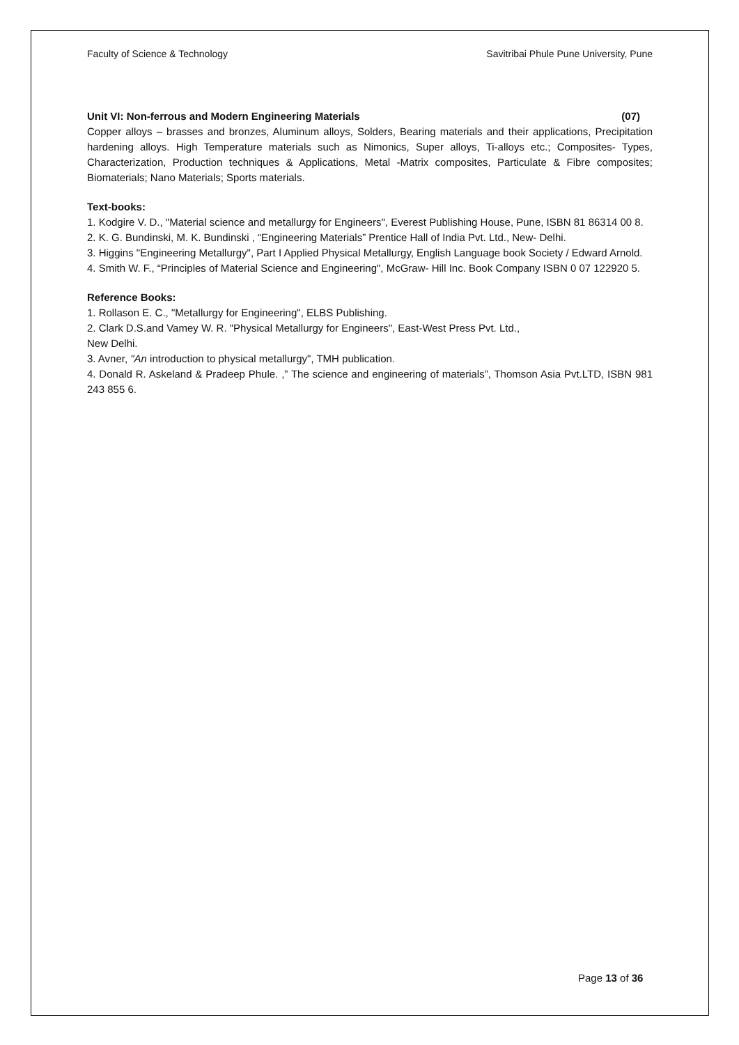Faculty of Science & Technology Savitribai Phule Pune University, Pune
Unit VI: Non-ferrous and Modern Engineering Materials (07)
Copper alloys – brasses and bronzes, Aluminum alloys, Solders, Bearing materials and their applications, Precipitation hardening alloys. High Temperature materials such as Nimonics, Super alloys, Ti-alloys etc.; Composites- Types, Characterization, Production techniques & Applications, Metal -Matrix composites, Particulate & Fibre composites; Biomaterials; Nano Materials; Sports materials.
Text-books:
1. Kodgire V. D., "Material science and metallurgy for Engineers", Everest Publishing House, Pune, ISBN 81 86314 00 8.
2. K. G. Bundinski, M. K. Bundinski , “Engineering Materials” Prentice Hall of India Pvt. Ltd., New- Delhi.
3. Higgins "Engineering Metallurgy", Part I Applied Physical Metallurgy, English Language book Society / Edward Arnold.
4. Smith W. F., “Principles of Material Science and Engineering", McGraw- Hill Inc. Book Company ISBN 0 07 122920 5.
Reference Books:
1. Rollason E. C., "Metallurgy for Engineering", ELBS Publishing.
2. Clark D.S.and Vamey W. R. "Physical Metallurgy for Engineers", East-West Press Pvt. Ltd.,
New Delhi.
3. Avner, "An introduction to physical metallurgy", TMH publication.
4. Donald R. Askeland & Pradeep Phule. ,” The science and engineering of materials”, Thomson Asia Pvt.LTD, ISBN 981 243 855 6.
Page 13 of 36